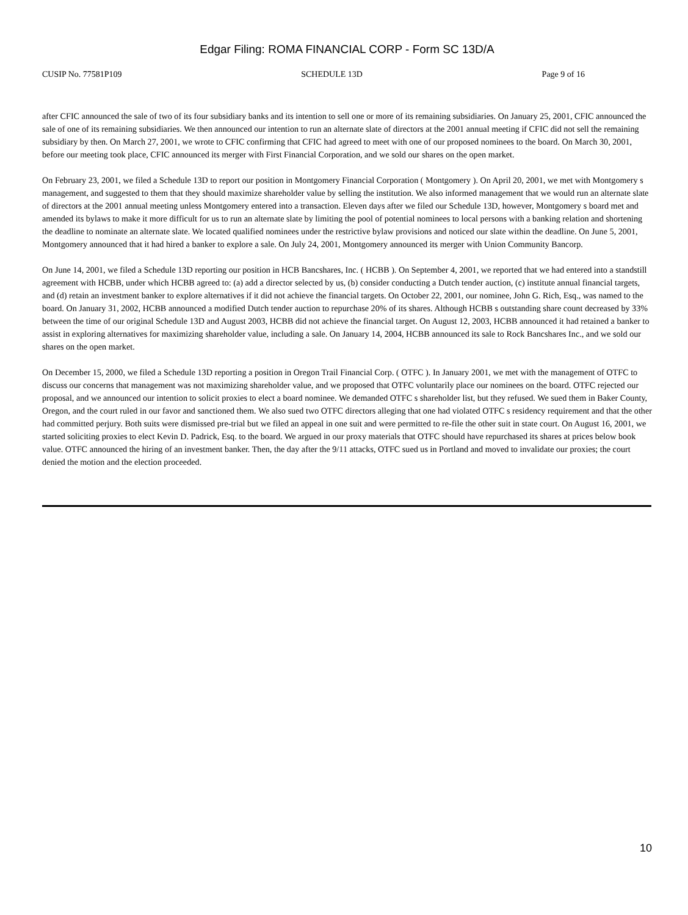Edgar Filing: ROMA FINANCIAL CORP - Form SC 13D/A
CUSIP No. 77581P109 SCHEDULE 13D Page 9 of 16
after CFIC announced the sale of two of its four subsidiary banks and its intention to sell one or more of its remaining subsidiaries. On January 25, 2001, CFIC announced the sale of one of its remaining subsidiaries. We then announced our intention to run an alternate slate of directors at the 2001 annual meeting if CFIC did not sell the remaining subsidiary by then. On March 27, 2001, we wrote to CFIC confirming that CFIC had agreed to meet with one of our proposed nominees to the board. On March 30, 2001, before our meeting took place, CFIC announced its merger with First Financial Corporation, and we sold our shares on the open market.
On February 23, 2001, we filed a Schedule 13D to report our position in Montgomery Financial Corporation ( Montgomery ). On April 20, 2001, we met with Montgomery s management, and suggested to them that they should maximize shareholder value by selling the institution. We also informed management that we would run an alternate slate of directors at the 2001 annual meeting unless Montgomery entered into a transaction. Eleven days after we filed our Schedule 13D, however, Montgomery s board met and amended its bylaws to make it more difficult for us to run an alternate slate by limiting the pool of potential nominees to local persons with a banking relation and shortening the deadline to nominate an alternate slate. We located qualified nominees under the restrictive bylaw provisions and noticed our slate within the deadline. On June 5, 2001, Montgomery announced that it had hired a banker to explore a sale. On July 24, 2001, Montgomery announced its merger with Union Community Bancorp.
On June 14, 2001, we filed a Schedule 13D reporting our position in HCB Bancshares, Inc. ( HCBB ). On September 4, 2001, we reported that we had entered into a standstill agreement with HCBB, under which HCBB agreed to: (a) add a director selected by us, (b) consider conducting a Dutch tender auction, (c) institute annual financial targets, and (d) retain an investment banker to explore alternatives if it did not achieve the financial targets. On October 22, 2001, our nominee, John G. Rich, Esq., was named to the board. On January 31, 2002, HCBB announced a modified Dutch tender auction to repurchase 20% of its shares. Although HCBB s outstanding share count decreased by 33% between the time of our original Schedule 13D and August 2003, HCBB did not achieve the financial target. On August 12, 2003, HCBB announced it had retained a banker to assist in exploring alternatives for maximizing shareholder value, including a sale. On January 14, 2004, HCBB announced its sale to Rock Bancshares Inc., and we sold our shares on the open market.
On December 15, 2000, we filed a Schedule 13D reporting a position in Oregon Trail Financial Corp. ( OTFC ). In January 2001, we met with the management of OTFC to discuss our concerns that management was not maximizing shareholder value, and we proposed that OTFC voluntarily place our nominees on the board. OTFC rejected our proposal, and we announced our intention to solicit proxies to elect a board nominee. We demanded OTFC s shareholder list, but they refused. We sued them in Baker County, Oregon, and the court ruled in our favor and sanctioned them. We also sued two OTFC directors alleging that one had violated OTFC s residency requirement and that the other had committed perjury. Both suits were dismissed pre-trial but we filed an appeal in one suit and were permitted to re-file the other suit in state court. On August 16, 2001, we started soliciting proxies to elect Kevin D. Padrick, Esq. to the board. We argued in our proxy materials that OTFC should have repurchased its shares at prices below book value. OTFC announced the hiring of an investment banker. Then, the day after the 9/11 attacks, OTFC sued us in Portland and moved to invalidate our proxies; the court denied the motion and the election proceeded.
10